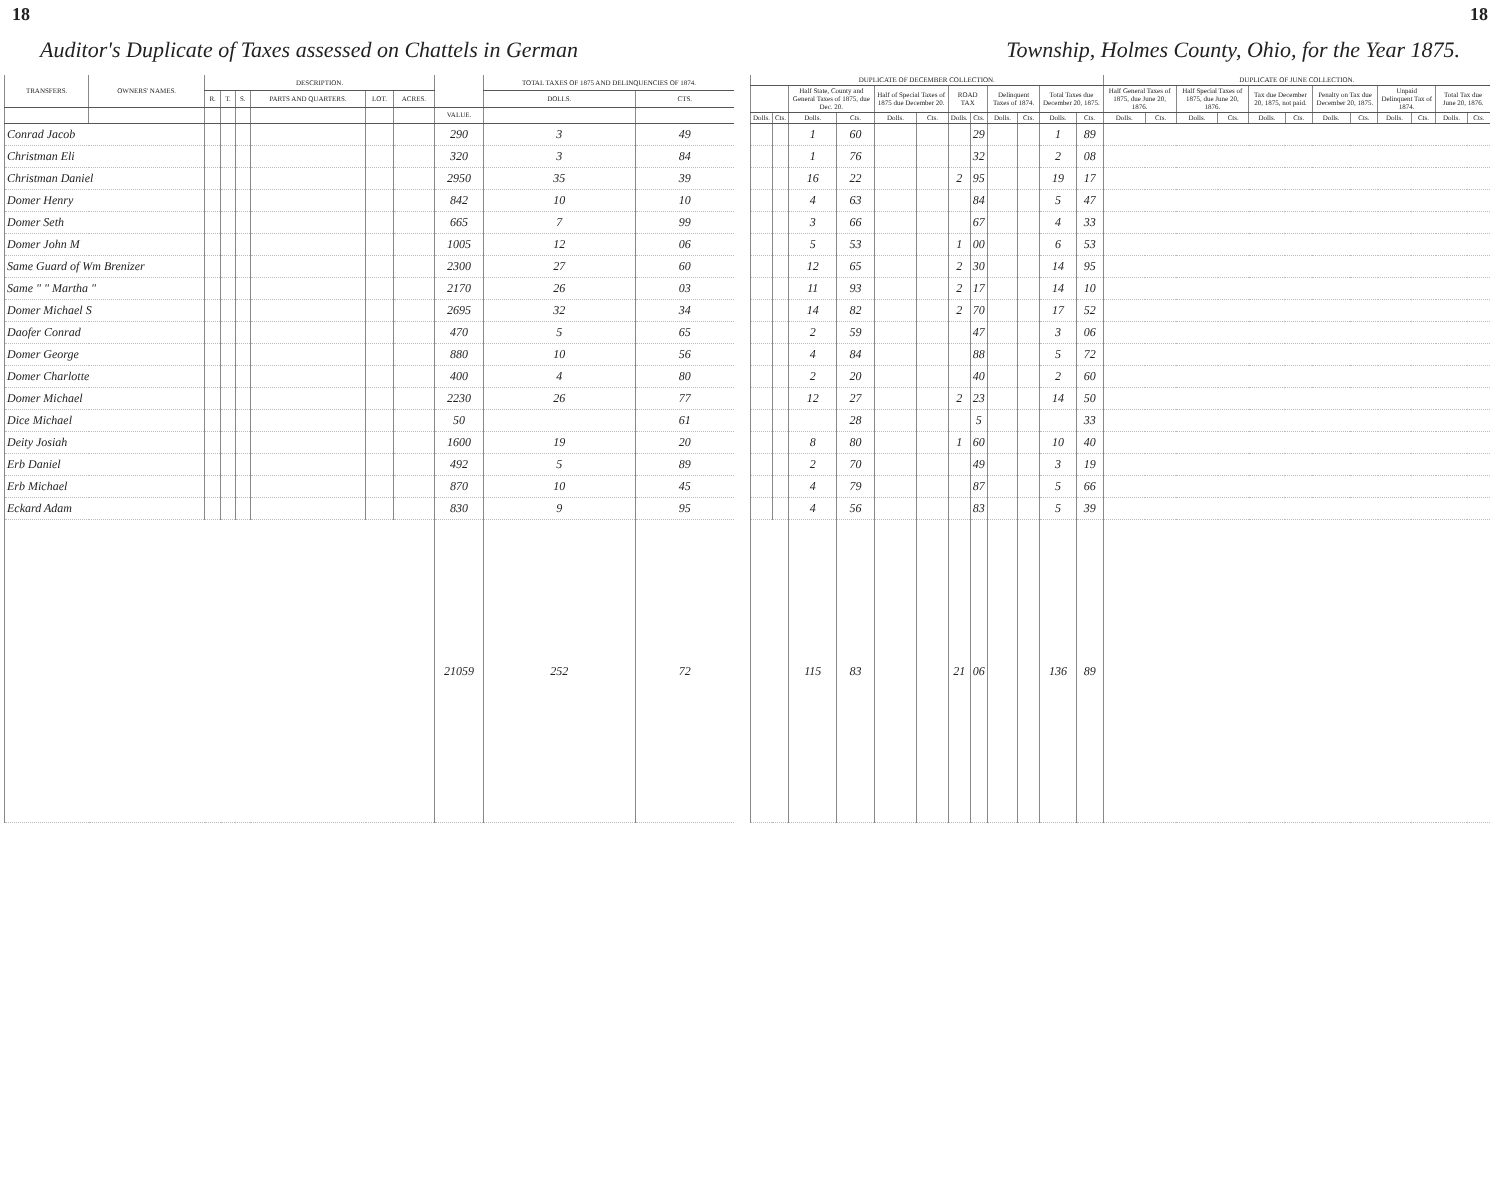18 18
Auditor's Duplicate of Taxes assessed on Chattels in German Township, Holmes County, Ohio, for the Year 1875.
| TRANSFERS. | OWNERS' NAMES. | DESCRIPTION. | | | | | | | TOTAL TAXES OF 1875 AND DELINQUENCIES OF 1874. | |
| --- | --- | --- | --- | --- | --- | --- | --- | --- | --- | --- |
| | | R. | T. | S. | PARTS AND QUARTERS. | LOT. | ACRES. | | DOLLS. | CTS. |
| | | | | | | | | VALUE. | | |
| Conrad Jacob | | | | | | | | 290 | 3 | 49 |
| Christman Eli | | | | | | | | 320 | 3 | 84 |
| Christman Daniel | | | | | | | | 2950 | 35 | 39 |
| Domer Henry | | | | | | | | 842 | 10 | 10 |
| Domer Seth | | | | | | | | 665 | 7 | 99 |
| Domer John M | | | | | | | | 1005 | 12 | 06 |
| Same Guard of Wm Brenizer | | | | | | | | 2300 | 27 | 60 |
| Same " " Martha " | | | | | | | | 2170 | 26 | 03 |
| Domer Michael S | | | | | | | | 2695 | 32 | 34 |
| Daofer Conrad | | | | | | | | 470 | 5 | 65 |
| Domer George | | | | | | | | 880 | 10 | 56 |
| Domer Charlotte | | | | | | | | 400 | 4 | 80 |
| Domer Michael | | | | | | | | 2230 | 26 | 77 |
| Dice Michael | | | | | | | | 50 | | 61 |
| Deity Josiah | | | | | | | | 1600 | 19 | 20 |
| Erb Daniel | | | | | | | | 492 | 5 | 89 |
| Erb Michael | | | | | | | | 870 | 10 | 45 |
| Eckard Adam | | | | | | | | 830 | 9 | 95 |
| | | | | | | | | 21059 | 252 | 72 |
| DUPLICATE OF DECEMBER COLLECTION. | | | | | | | | | | | | DUPLICATE OF JUNE COLLECTION. | | | | | | | | | | | |
| --- | --- | --- | --- | --- | --- | --- | --- | --- | --- | --- | --- | --- | --- | --- | --- | --- | --- | --- | --- | --- | --- | --- | --- |
| | | Half State, County and General Taxes of 1875, due Dec. 20. | | Half of Special Taxes of 1875 due December 20. | | ROAD TAX | | Delinquent Taxes of 1874. | | Total Taxes due December 20, 1875. | | Half General Taxes of 1875, due June 20, 1876. | | Half Special Taxes of 1875, due June 20, 1876. | | Tax due December 20, 1875, not paid. | | Penalty on Tax due December 20, 1875. | | Unpaid Delinquent Tax of 1874. | | Total Tax due June 20, 1876. | |
| Dolls. | Cts. | Dolls. | Cts. | Dolls. | Cts. | Dolls. | Cts. | Dolls. | Cts. | Dolls. | Cts. | Dolls. | Cts. | Dolls. | Cts. | Dolls. | Cts. | Dolls. | Cts. | Dolls. | Cts. | Dolls. | Cts. |
| | | 1 | 60 | | | | 29 | | | 1 | 89 | | | | | | | | | | | | |
| | | 1 | 76 | | | | 32 | | | 2 | 08 | | | | | | | | | | | | |
| | | 16 | 22 | | | 2 | 95 | | | 19 | 17 | | | | | | | | | | | | |
| | | 4 | 63 | | | | 84 | | | 5 | 47 | | | | | | | | | | | | |
| | | 3 | 66 | | | | 67 | | | 4 | 33 | | | | | | | | | | | | |
| | | 5 | 53 | | | 1 | 00 | | | 6 | 53 | | | | | | | | | | | | |
| | | 12 | 65 | | | 2 | 30 | | | 14 | 95 | | | | | | | | | | | | |
| | | 11 | 93 | | | 2 | 17 | | | 14 | 10 | | | | | | | | | | | | |
| | | 14 | 82 | | | 2 | 70 | | | 17 | 52 | | | | | | | | | | | | |
| | | 2 | 59 | | | | 47 | | | 3 | 06 | | | | | | | | | | | | |
| | | 4 | 84 | | | | 88 | | | 5 | 72 | | | | | | | | | | | | |
| | | 2 | 20 | | | | 40 | | | 2 | 60 | | | | | | | | | | | | |
| | | 12 | 27 | | | 2 | 23 | | | 14 | 50 | | | | | | | | | | | | |
| | | | 28 | | | | 5 | | | | 33 | | | | | | | | | | | | |
| | | 8 | 80 | | | 1 | 60 | | | 10 | 40 | | | | | | | | | | | | |
| | | 2 | 70 | | | | 49 | | | 3 | 19 | | | | | | | | | | | | |
| | | 4 | 79 | | | | 87 | | | 5 | 66 | | | | | | | | | | | | |
| | | 4 | 56 | | | | 83 | | | 5 | 39 | | | | | | | | | | | | |
| | | 115 | 83 | | | 21 | 06 | | | 136 | 89 | | | | | | | | | | | | |